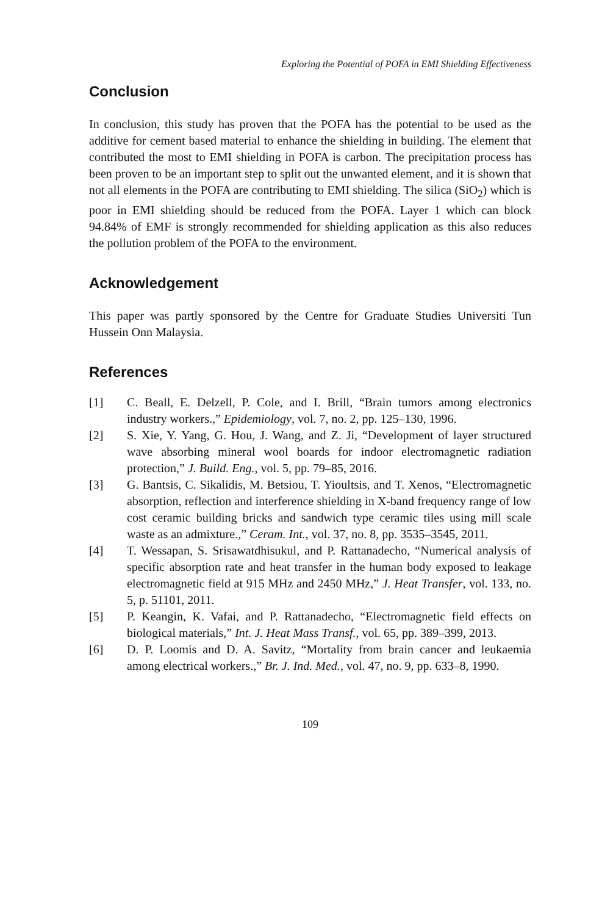Exploring the Potential of POFA in EMI Shielding Effectiveness
Conclusion
In conclusion, this study has proven that the POFA has the potential to be used as the additive for cement based material to enhance the shielding in building. The element that contributed the most to EMI shielding in POFA is carbon. The precipitation process has been proven to be an important step to split out the unwanted element, and it is shown that not all elements in the POFA are contributing to EMI shielding. The silica (SiO<sub>2</sub>) which is poor in EMI shielding should be reduced from the POFA. Layer 1 which can block 94.84% of EMF is strongly recommended for shielding application as this also reduces the pollution problem of the POFA to the environment.
Acknowledgement
This paper was partly sponsored by the Centre for Graduate Studies Universiti Tun Hussein Onn Malaysia.
References
[1] C. Beall, E. Delzell, P. Cole, and I. Brill, “Brain tumors among electronics industry workers.,” Epidemiology, vol. 7, no. 2, pp. 125–130, 1996.
[2] S. Xie, Y. Yang, G. Hou, J. Wang, and Z. Ji, “Development of layer structured wave absorbing mineral wool boards for indoor electromagnetic radiation protection,” J. Build. Eng., vol. 5, pp. 79–85, 2016.
[3] G. Bantsis, C. Sikalidis, M. Betsiou, T. Yioultsis, and T. Xenos, “Electromagnetic absorption, reflection and interference shielding in X-band frequency range of low cost ceramic building bricks and sandwich type ceramic tiles using mill scale waste as an admixture.,” Ceram. Int., vol. 37, no. 8, pp. 3535–3545, 2011.
[4] T. Wessapan, S. Srisawatdhisukul, and P. Rattanadecho, “Numerical analysis of specific absorption rate and heat transfer in the human body exposed to leakage electromagnetic field at 915 MHz and 2450 MHz,” J. Heat Transfer, vol. 133, no. 5, p. 51101, 2011.
[5] P. Keangin, K. Vafai, and P. Rattanadecho, “Electromagnetic field effects on biological materials,” Int. J. Heat Mass Transf., vol. 65, pp. 389–399, 2013.
[6] D. P. Loomis and D. A. Savitz, “Mortality from brain cancer and leukaemia among electrical workers.,” Br. J. Ind. Med., vol. 47, no. 9, pp. 633–8, 1990.
109